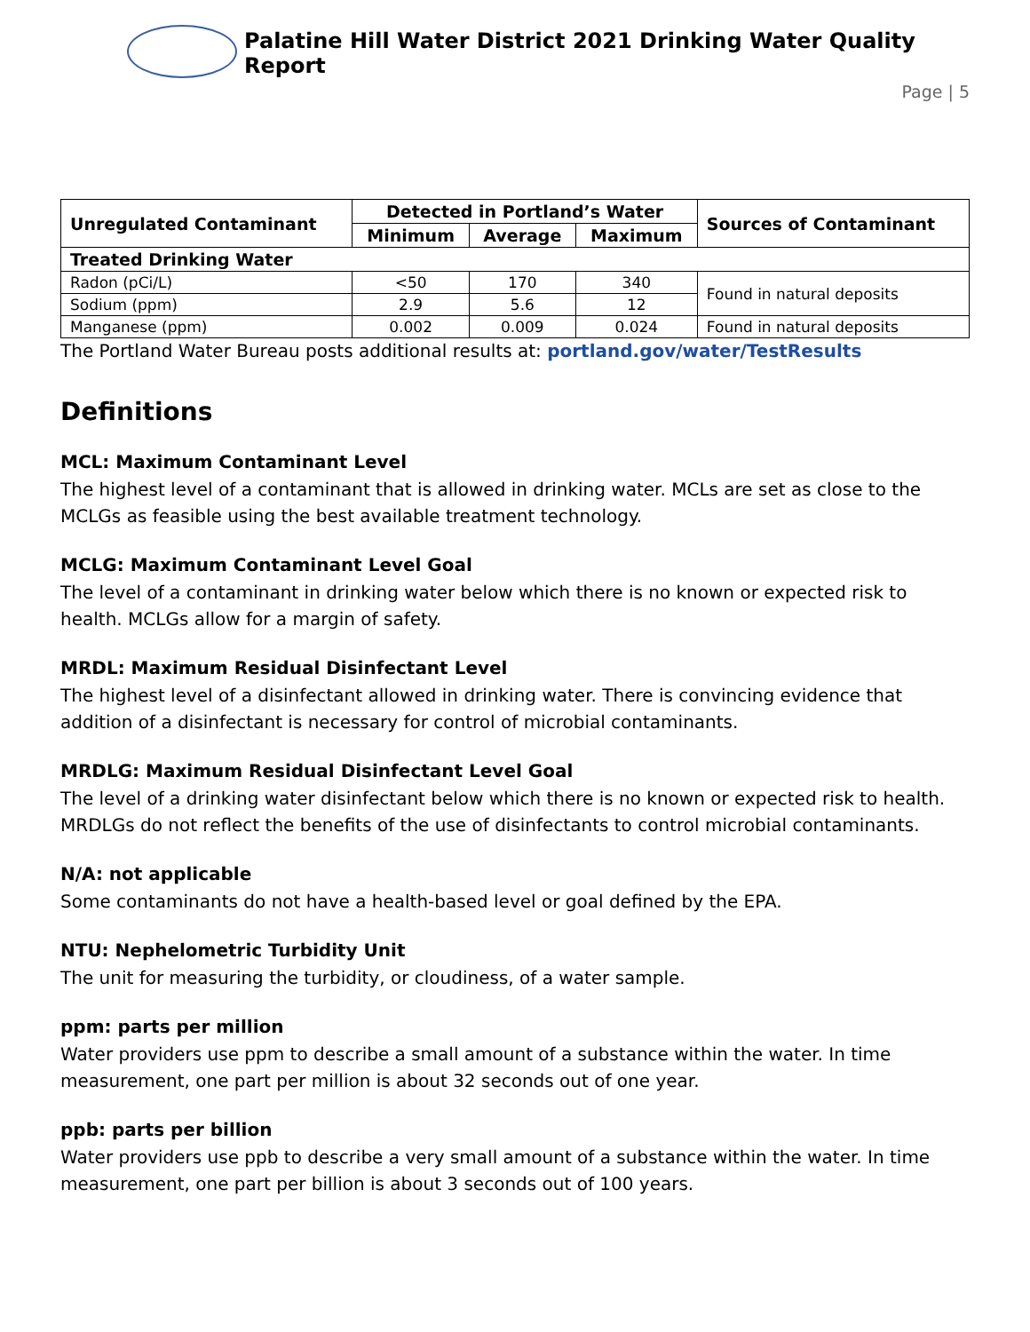Palatine Hill Water District 2021 Drinking Water Quality Report
Page | 5
| Unregulated Contaminant | Detected in Portland’s Water | | | Sources of Contaminant |
| --- | --- | --- | --- | --- |
| | Minimum | Average | Maximum | |
| Treated Drinking Water | | | | |
| Radon (pCi/L) | <50 | 170 | 340 | Found in natural deposits |
| Sodium (ppm) | 2.9 | 5.6 | 12 | |
| Manganese (ppm) | 0.002 | 0.009 | 0.024 | Found in natural deposits |
The Portland Water Bureau posts additional results at: portland.gov/water/TestResults
Definitions
MCL: Maximum Contaminant Level
The highest level of a contaminant that is allowed in drinking water. MCLs are set as close to the MCLGs as feasible using the best available treatment technology.
MCLG: Maximum Contaminant Level Goal
The level of a contaminant in drinking water below which there is no known or expected risk to health. MCLGs allow for a margin of safety.
MRDL: Maximum Residual Disinfectant Level
The highest level of a disinfectant allowed in drinking water. There is convincing evidence that addition of a disinfectant is necessary for control of microbial contaminants.
MRDLG: Maximum Residual Disinfectant Level Goal
The level of a drinking water disinfectant below which there is no known or expected risk to health. MRDLGs do not reflect the benefits of the use of disinfectants to control microbial contaminants.
N/A: not applicable
Some contaminants do not have a health-based level or goal defined by the EPA.
NTU: Nephelometric Turbidity Unit
The unit for measuring the turbidity, or cloudiness, of a water sample.
ppm: parts per million
Water providers use ppm to describe a small amount of a substance within the water. In time measurement, one part per million is about 32 seconds out of one year.
ppb: parts per billion
Water providers use ppb to describe a very small amount of a substance within the water. In time measurement, one part per billion is about 3 seconds out of 100 years.